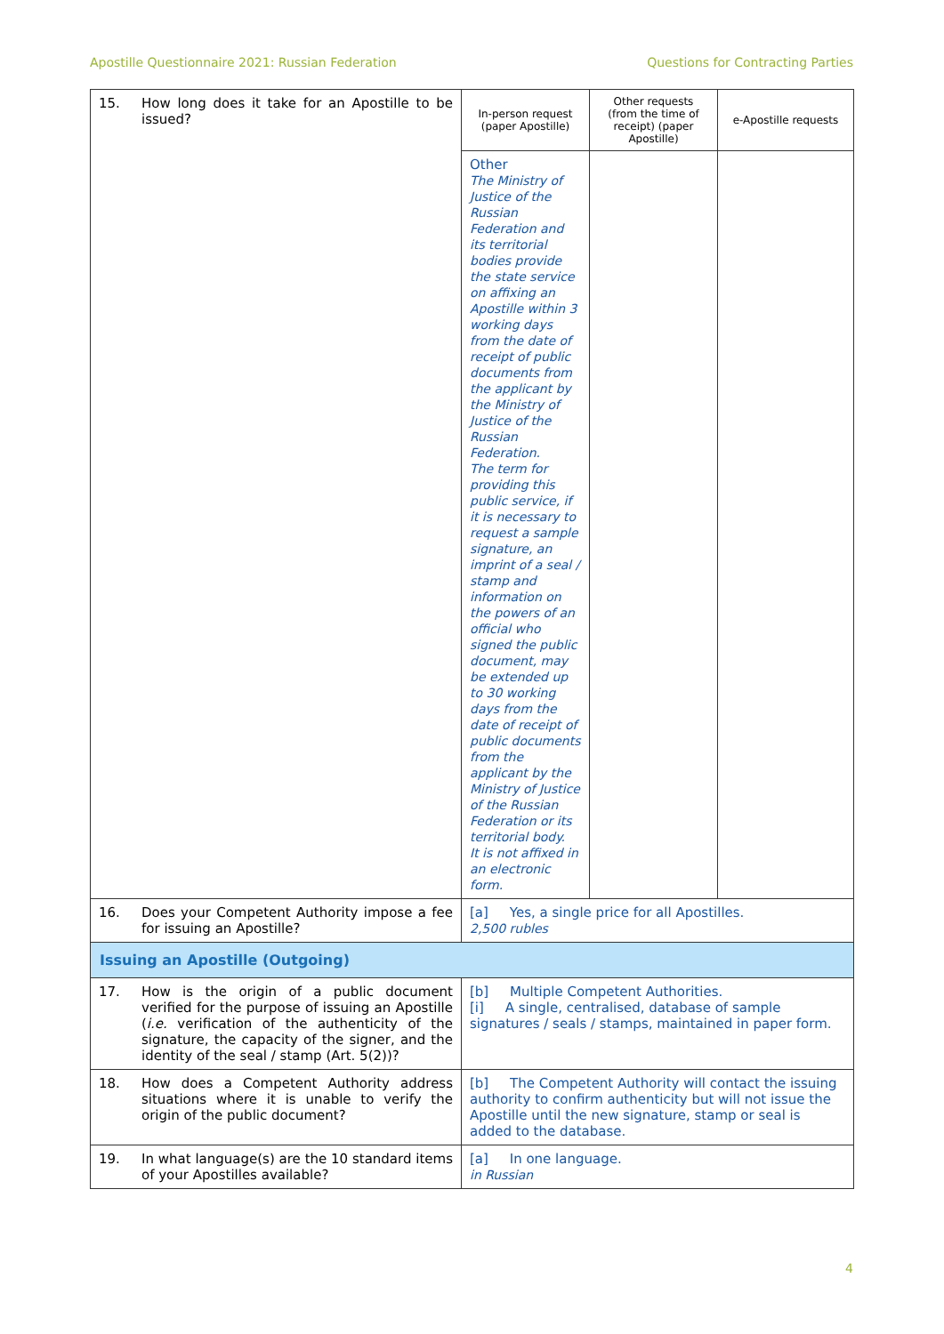Apostille Questionnaire 2021: Russian Federation Questions for Contracting Parties
| 15. | How long does it take for an Apostille to be issued? | In-person request (paper Apostille) | Other requests (from the time of receipt) (paper Apostille) | e-Apostille requests |
| | | Other The Ministry of Justice of the Russian Federation and its territorial bodies provide the state service on affixing an Apostille within 3 working days from the date of receipt of public documents from the applicant by the Ministry of Justice of the Russian Federation. The term for providing this public service, if it is necessary to request a sample signature, an imprint of a seal / stamp and information on the powers of an official who signed the public document, may be extended up to 30 working days from the date of receipt of public documents from the applicant by the Ministry of Justice of the Russian Federation or its territorial body. It is not affixed in an electronic form. | | |
| 16. | Does your Competent Authority impose a fee for issuing an Apostille? | [a] Yes, a single price for all Apostilles. 2,500 rubles | | |
| Issuing an Apostille (Outgoing) | | | | |
| 17. | How is the origin of a public document verified for the purpose of issuing an Apostille ( i.e. verification of the authenticity of the signature, the capacity of the signer, and the identity of the seal / stamp (Art. 5(2))? | [b] Multiple Competent Authorities. [i] A single, centralised, database of sample signatures / seals / stamps, maintained in paper form. | | |
| 18. | How does a Competent Authority address situations where it is unable to verify the origin of the public document? | [b] The Competent Authority will contact the issuing authority to confirm authenticity but will not issue the Apostille until the new signature, stamp or seal is added to the database. | | |
| 19. | In what language(s) are the 10 standard items of your Apostilles available? | [a] In one language. in Russian | | |
4